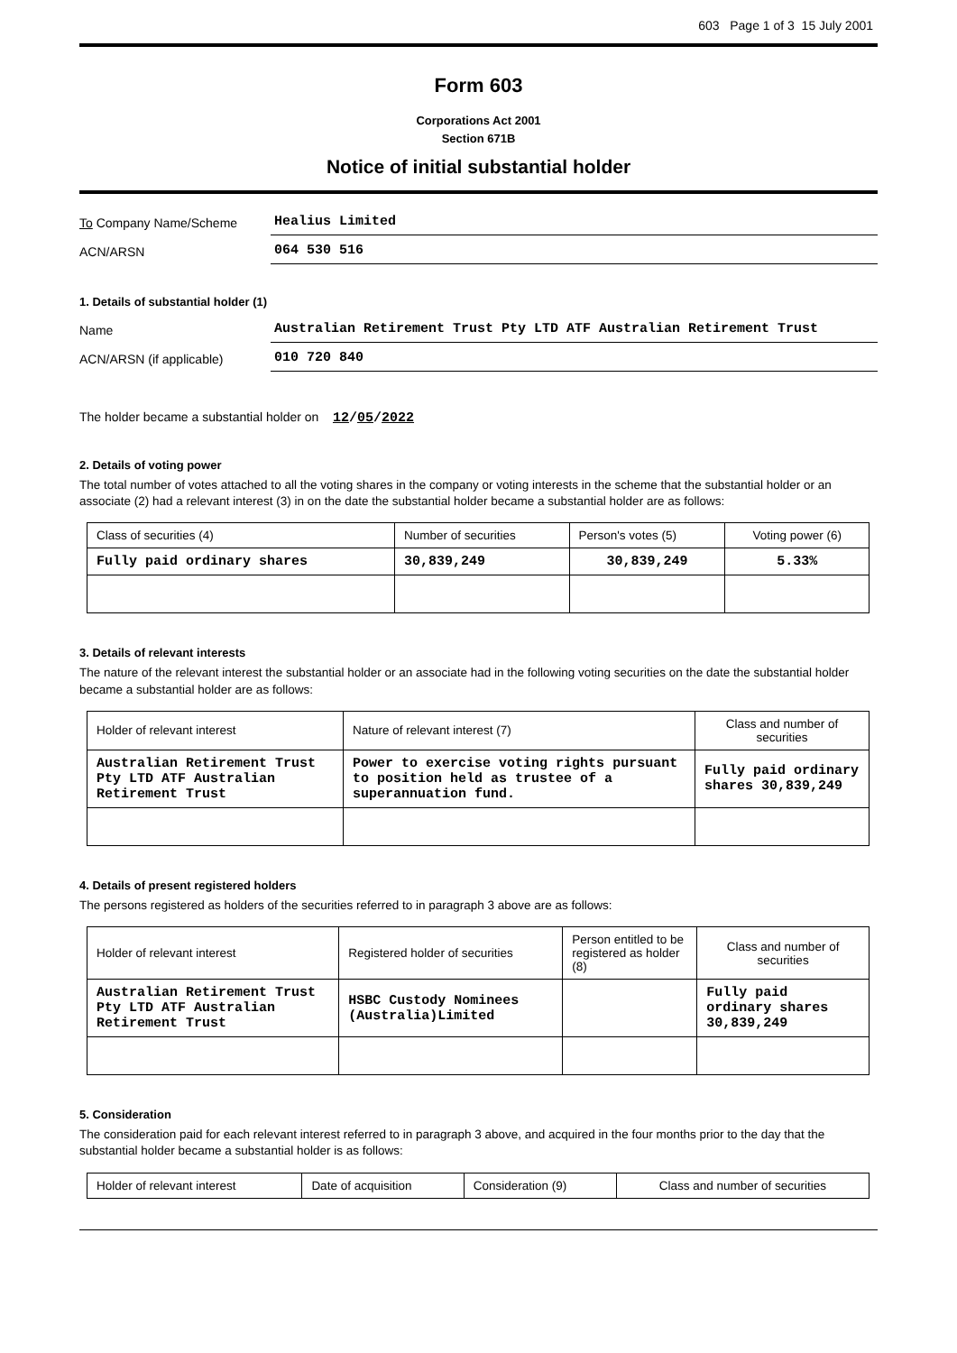603 Page 1 of 3 15 July 2001
Form 603
Corporations Act 2001
Section 671B
Notice of initial substantial holder
To Company Name/Scheme
Healius Limited
ACN/ARSN
064 530 516
1. Details of substantial holder (1)
Name
Australian Retirement Trust Pty LTD ATF Australian Retirement Trust
ACN/ARSN (if applicable)
010 720 840
The holder became a substantial holder on 12/05/2022
2. Details of voting power
The total number of votes attached to all the voting shares in the company or voting interests in the scheme that the substantial holder or an associate (2) had a relevant interest (3) in on the date the substantial holder became a substantial holder are as follows:
| Class of securities (4) | Number of securities | Person's votes (5) | Voting power (6) |
| --- | --- | --- | --- |
| Fully paid ordinary shares | 30,839,249 | 30,839,249 | 5.33% |
3. Details of relevant interests
The nature of the relevant interest the substantial holder or an associate had in the following voting securities on the date the substantial holder became a substantial holder are as follows:
| Holder of relevant interest | Nature of relevant interest (7) | Class and number of securities |
| --- | --- | --- |
| Australian Retirement Trust Pty LTD ATF Australian Retirement Trust | Power to exercise voting rights pursuant to position held as trustee of a superannuation fund. | Fully paid ordinary shares 30,839,249 |
4. Details of present registered holders
The persons registered as holders of the securities referred to in paragraph 3 above are as follows:
| Holder of relevant interest | Registered holder of securities | Person entitled to be registered as holder (8) | Class and number of securities |
| --- | --- | --- | --- |
| Australian Retirement Trust Pty LTD ATF Australian Retirement Trust | HSBC Custody Nominees (Australia)Limited | | Fully paid ordinary shares 30,839,249 |
5. Consideration
The consideration paid for each relevant interest referred to in paragraph 3 above, and acquired in the four months prior to the day that the substantial holder became a substantial holder is as follows:
| Holder of relevant interest | Date of acquisition | Consideration (9) | Class and number of securities |
| --- | --- | --- | --- |